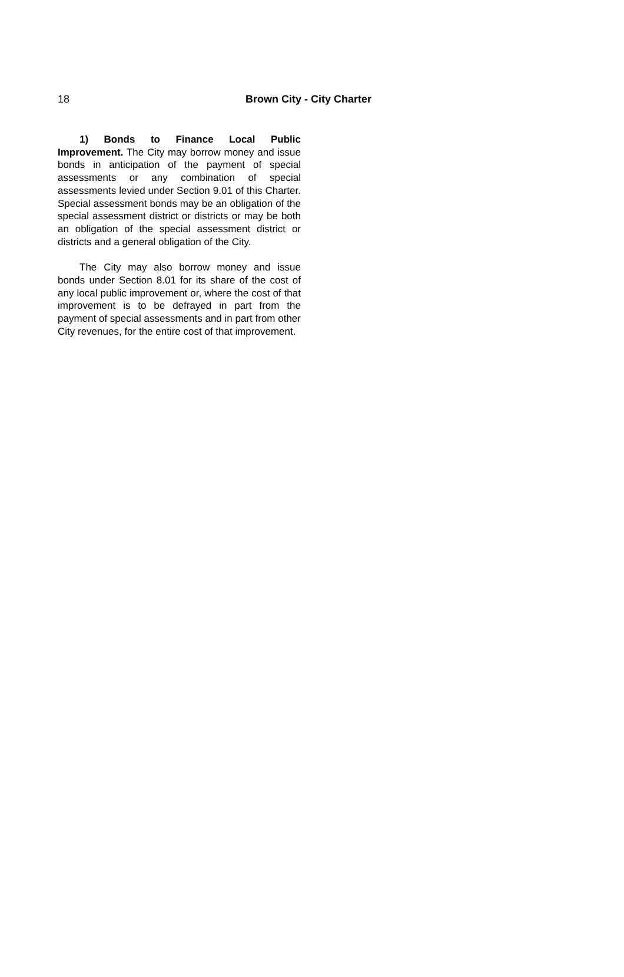18 Brown City - City Charter
1) Bonds to Finance Local Public Improvement. The City may borrow money and issue bonds in anticipation of the payment of special assessments or any combination of special assessments levied under Section 9.01 of this Charter. Special assessment bonds may be an obligation of the special assessment district or districts or may be both an obligation of the special assessment district or districts and a general obligation of the City.
The City may also borrow money and issue bonds under Section 8.01 for its share of the cost of any local public improvement or, where the cost of that improvement is to be defrayed in part from the payment of special assessments and in part from other City revenues, for the entire cost of that improvement.